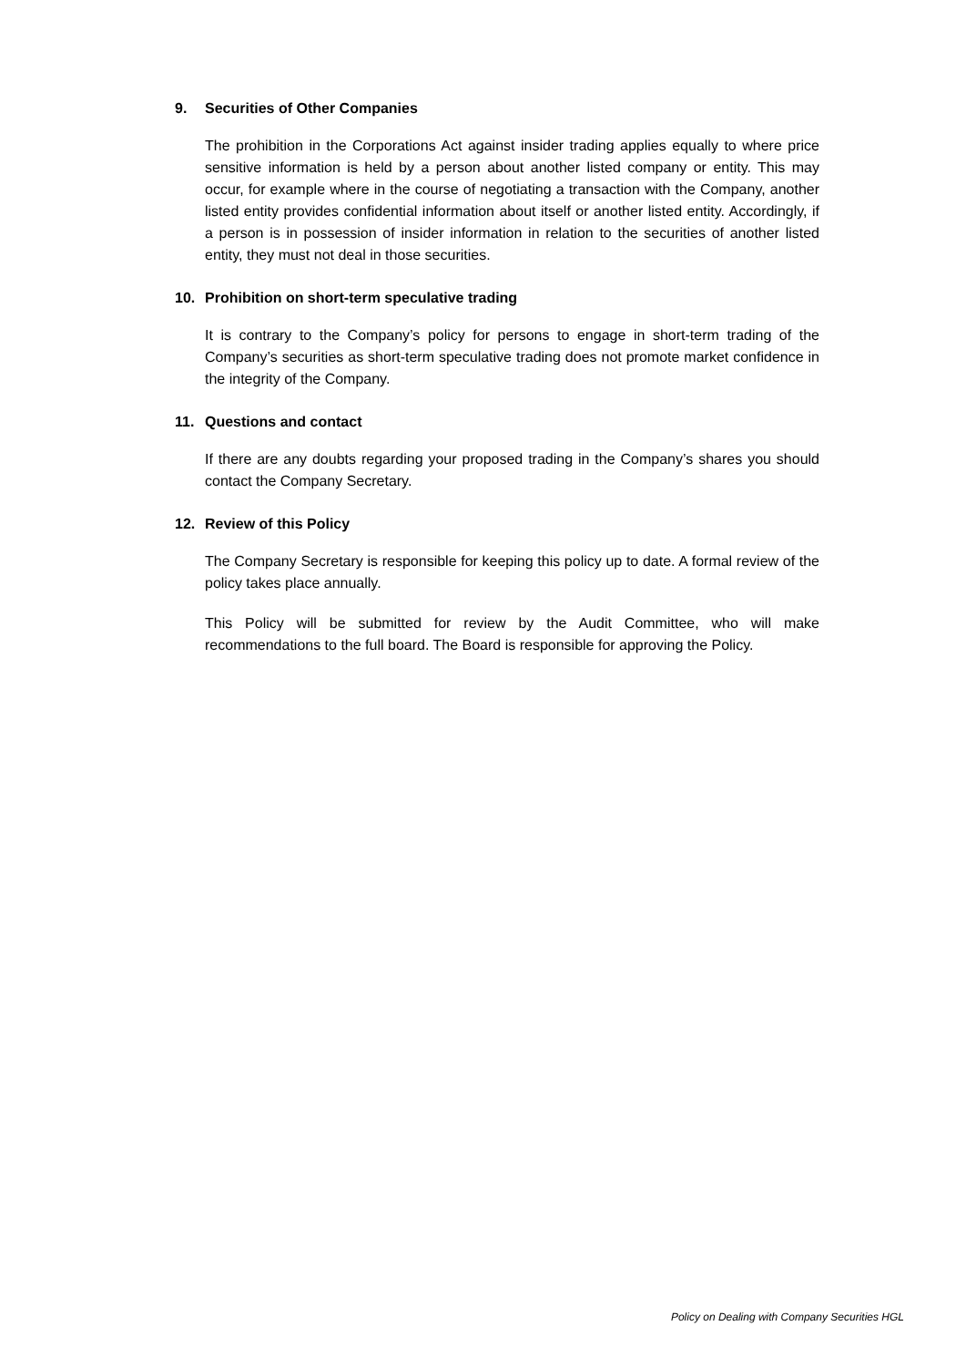9. Securities of Other Companies
The prohibition in the Corporations Act against insider trading applies equally to where price sensitive information is held by a person about another listed company or entity. This may occur, for example where in the course of negotiating a transaction with the Company, another listed entity provides confidential information about itself or another listed entity. Accordingly, if a person is in possession of insider information in relation to the securities of another listed entity, they must not deal in those securities.
10. Prohibition on short-term speculative trading
It is contrary to the Company’s policy for persons to engage in short-term trading of the Company’s securities as short-term speculative trading does not promote market confidence in the integrity of the Company.
11. Questions and contact
If there are any doubts regarding your proposed trading in the Company’s shares you should contact the Company Secretary.
12. Review of this Policy
The Company Secretary is responsible for keeping this policy up to date. A formal review of the policy takes place annually.
This Policy will be submitted for review by the Audit Committee, who will make recommendations to the full board. The Board is responsible for approving the Policy.
Policy on Dealing with Company Securities HGL